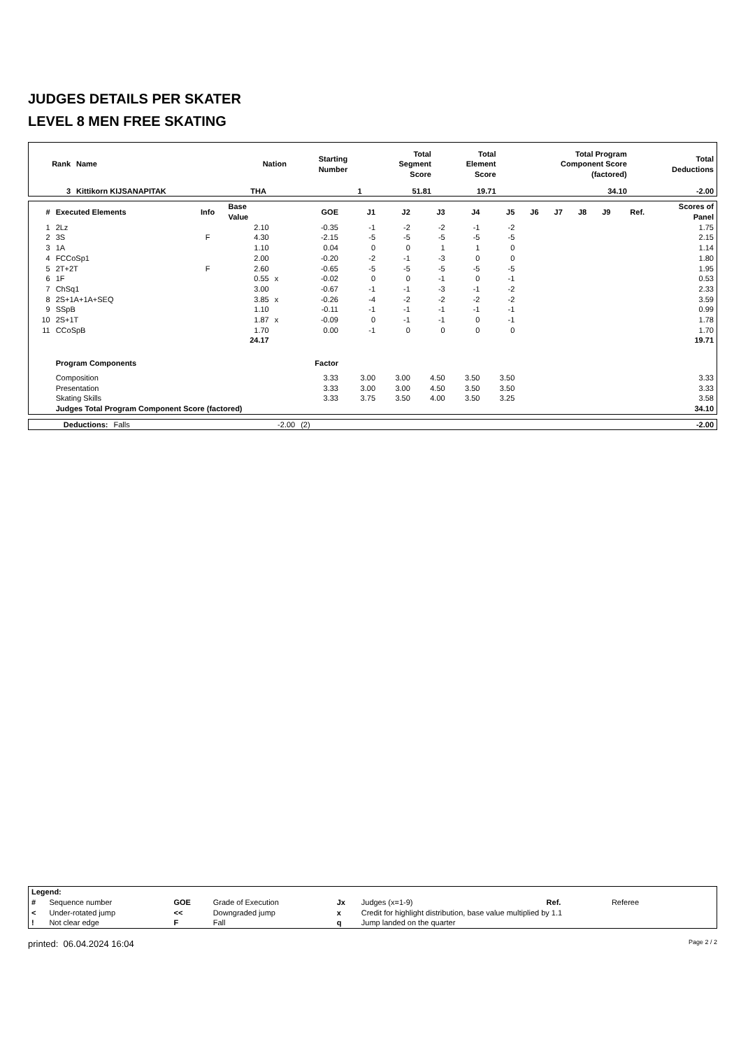JUDGES DETAILS PER SKATER
LEVEL 8 MEN FREE SKATING
| Rank | Name | Nation | Starting Number | Total Segment Score | Total Element Score | Total Program Component Score (factored) | Total Deductions |
| --- | --- | --- | --- | --- | --- | --- | --- |
| 3 | Kittikorn KIJSANAPITAK | THA | 1 | 51.81 | 19.71 | 34.10 | -2.00 |
| # | Executed Elements | Info | Base Value | | GOE | J1 | J2 | J3 | J4 | J5 | J6 | J7 | J8 | J9 | Ref. | Scores of Panel |
| --- | --- | --- | --- | --- | --- | --- | --- | --- | --- | --- | --- | --- | --- | --- | --- | --- |
| 1 | 2Lz | | 2.10 | | -0.35 | -1 | -2 | -2 | -1 | -2 | | | | | | 1.75 |
| 2 | 3S | F | 4.30 | | -2.15 | -5 | -5 | -5 | -5 | -5 | | | | | | 2.15 |
| 3 | 1A | | 1.10 | | 0.04 | 0 | 0 | 1 | 1 | 0 | | | | | | 1.14 |
| 4 | FCCoSp1 | | 2.00 | | -0.20 | -2 | -1 | -3 | 0 | 0 | | | | | | 1.80 |
| 5 | 2T+2T | F | 2.60 | | -0.65 | -5 | -5 | -5 | -5 | -5 | | | | | | 1.95 |
| 6 | 1F | | 0.55 | x | -0.02 | 0 | 0 | -1 | 0 | -1 | | | | | | 0.53 |
| 7 | ChSq1 | | 3.00 | | -0.67 | -1 | -1 | -3 | -1 | -2 | | | | | | 2.33 |
| 8 | 2S+1A+1A+SEQ | | 3.85 | x | -0.26 | -4 | -2 | -2 | -2 | -2 | | | | | | 3.59 |
| 9 | SSpB | | 1.10 | | -0.11 | -1 | -1 | -1 | -1 | -1 | | | | | | 0.99 |
| 10 | 2S+1T | | 1.87 | x | -0.09 | 0 | -1 | -1 | 0 | -1 | | | | | | 1.78 |
| 11 | CCoSpB | | 1.70 | | 0.00 | -1 | 0 | 0 | 0 | 0 | | | | | | 1.70 |
| | | | 24.17 | | | | | | | | | | | | | 19.71 |
| | Program Components | | | | Factor | | | | | | | | | | | |
| | Composition | | | | 3.33 | 3.00 | 3.00 | 4.50 | 3.50 | 3.50 | | | | | | 3.33 |
| | Presentation | | | | 3.33 | 3.00 | 3.00 | 4.50 | 3.50 | 3.50 | | | | | | 3.33 |
| | Skating Skills | | | | 3.33 | 3.75 | 3.50 | 4.00 | 3.50 | 3.25 | | | | | | 3.58 |
| | Judges Total Program Component Score (factored) | | | | | | | | | | | | | | | 34.10 |
| | Deductions: | Falls | -2.00 | (2) | -2.00 |
| Legend: | | | | | | | |
| # | Sequence number | GOE | Grade of Execution | Jx | Judges (x=1-9) | Ref. | Referee |
| < | Under-rotated jump | << | Downgraded jump | x | Credit for highlight distribution, base value multiplied by 1.1 | | |
| ! | Not clear edge | F | Fall | q | Jump landed on the quarter | | |
printed: 06.04.2024 16:04 Page 2 / 2